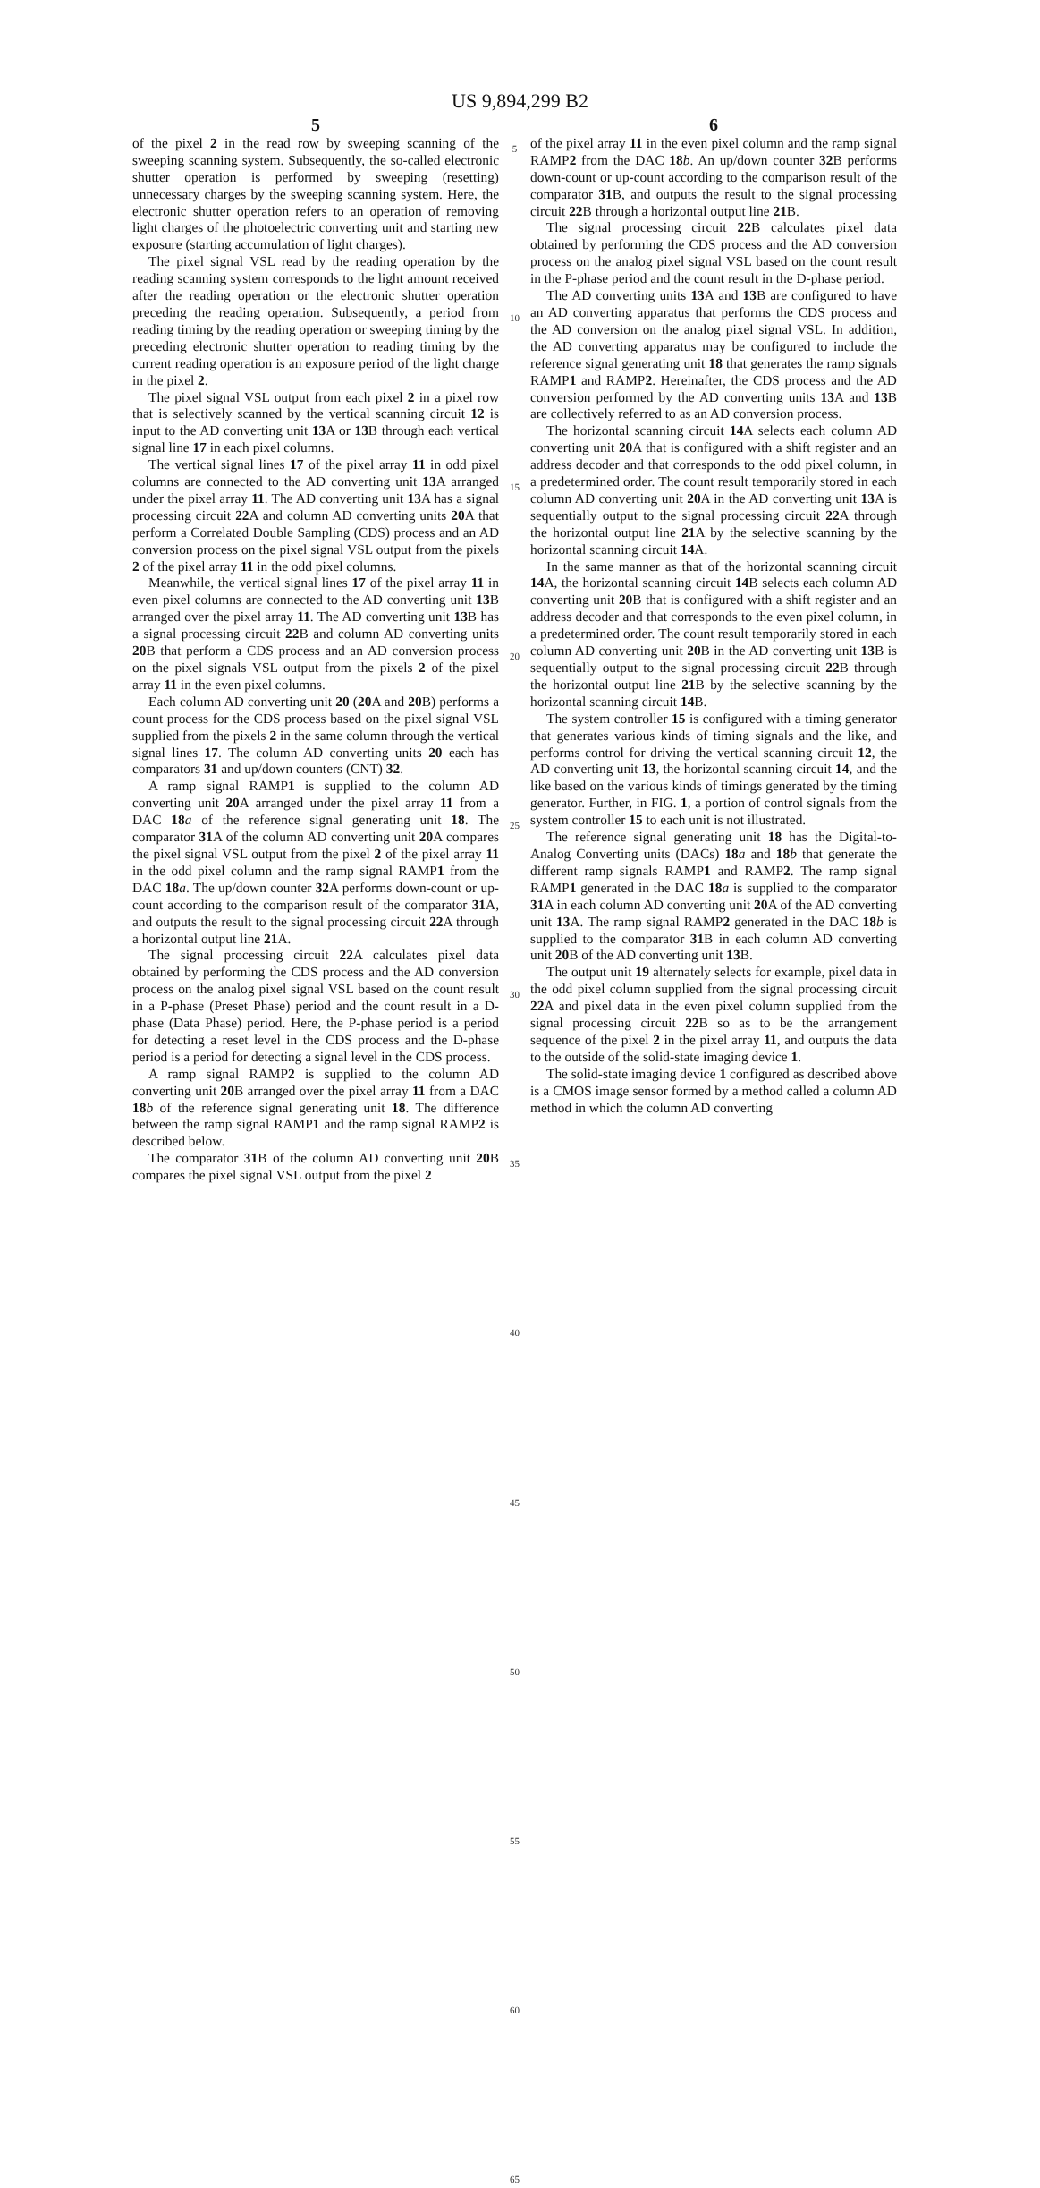US 9,894,299 B2
5
of the pixel 2 in the read row by sweeping scanning of the sweeping scanning system. Subsequently, the so-called electronic shutter operation is performed by sweeping (resetting) unnecessary charges by the sweeping scanning system. Here, the electronic shutter operation refers to an operation of removing light charges of the photoelectric converting unit and starting new exposure (starting accumulation of light charges).
The pixel signal VSL read by the reading operation by the reading scanning system corresponds to the light amount received after the reading operation or the electronic shutter operation preceding the reading operation. Subsequently, a period from reading timing by the reading operation or sweeping timing by the preceding electronic shutter operation to reading timing by the current reading operation is an exposure period of the light charge in the pixel 2.
The pixel signal VSL output from each pixel 2 in a pixel row that is selectively scanned by the vertical scanning circuit 12 is input to the AD converting unit 13 A or 13 B through each vertical signal line 17 in each pixel columns.
The vertical signal lines 17 of the pixel array 11 in odd pixel columns are connected to the AD converting unit 13 A arranged under the pixel array 11. The AD converting unit 13 A has a signal processing circuit 22 A and column AD converting units 20 A that perform a Correlated Double Sampling (CDS) process and an AD conversion process on the pixel signal VSL output from the pixels 2 of the pixel array 11 in the odd pixel columns.
Meanwhile, the vertical signal lines 17 of the pixel array 11 in even pixel columns are connected to the AD converting unit 13 B arranged over the pixel array 11. The AD converting unit 13 B has a signal processing circuit 22 B and column AD converting units 20 B that perform a CDS process and an AD conversion process on the pixel signals VSL output from the pixels 2 of the pixel array 11 in the even pixel columns.
Each column AD converting unit 20 (20 A and 20 B) performs a count process for the CDS process based on the pixel signal VSL supplied from the pixels 2 in the same column through the vertical signal lines 17. The column AD converting units 20 each has comparators 31 and up/down counters (CNT) 32.
A ramp signal RAMP1 is supplied to the column AD converting unit 20 A arranged under the pixel array 11 from a DAC 18 a of the reference signal generating unit 18. The comparator 31 A of the column AD converting unit 20 A compares the pixel signal VSL output from the pixel 2 of the pixel array 11 in the odd pixel column and the ramp signal RAMP1 from the DAC 18 a. The up/down counter 32 A performs down-count or up-count according to the comparison result of the comparator 31 A, and outputs the result to the signal processing circuit 22 A through a horizontal output line 21 A.
The signal processing circuit 22 A calculates pixel data obtained by performing the CDS process and the AD conversion process on the analog pixel signal VSL based on the count result in a P-phase (Preset Phase) period and the count result in a D-phase (Data Phase) period. Here, the P-phase period is a period for detecting a reset level in the CDS process and the D-phase period is a period for detecting a signal level in the CDS process.
A ramp signal RAMP2 is supplied to the column AD converting unit 20 B arranged over the pixel array 11 from a DAC 18 b of the reference signal generating unit 18. The difference between the ramp signal RAMP1 and the ramp signal RAMP2 is described below.
The comparator 31 B of the column AD converting unit 20 B compares the pixel signal VSL output from the pixel 2
5
10
15
20
25
30
35
40
45
50
55
60
65
6
of the pixel array 11 in the even pixel column and the ramp signal RAMP2 from the DAC 18 b. An up/down counter 32 B performs down-count or up-count according to the comparison result of the comparator 31 B, and outputs the result to the signal processing circuit 22 B through a horizontal output line 21 B.
The signal processing circuit 22 B calculates pixel data obtained by performing the CDS process and the AD conversion process on the analog pixel signal VSL based on the count result in the P-phase period and the count result in the D-phase period.
The AD converting units 13 A and 13 B are configured to have an AD converting apparatus that performs the CDS process and the AD conversion on the analog pixel signal VSL. In addition, the AD converting apparatus may be configured to include the reference signal generating unit 18 that generates the ramp signals RAMP1 and RAMP2. Hereinafter, the CDS process and the AD conversion performed by the AD converting units 13 A and 13 B are collectively referred to as an AD conversion process.
The horizontal scanning circuit 14 A selects each column AD converting unit 20 A that is configured with a shift register and an address decoder and that corresponds to the odd pixel column, in a predetermined order. The count result temporarily stored in each column AD converting unit 20 A in the AD converting unit 13 A is sequentially output to the signal processing circuit 22 A through the horizontal output line 21 A by the selective scanning by the horizontal scanning circuit 14 A.
In the same manner as that of the horizontal scanning circuit 14 A, the horizontal scanning circuit 14 B selects each column AD converting unit 20 B that is configured with a shift register and an address decoder and that corresponds to the even pixel column, in a predetermined order. The count result temporarily stored in each column AD converting unit 20 B in the AD converting unit 13 B is sequentially output to the signal processing circuit 22 B through the horizontal output line 21 B by the selective scanning by the horizontal scanning circuit 14 B.
The system controller 15 is configured with a timing generator that generates various kinds of timing signals and the like, and performs control for driving the vertical scanning circuit 12, the AD converting unit 13, the horizontal scanning circuit 14, and the like based on the various kinds of timings generated by the timing generator. Further, in FIG. 1, a portion of control signals from the system controller 15 to each unit is not illustrated.
The reference signal generating unit 18 has the Digital-to-Analog Converting units (DACs) 18 a and 18 b that generate the different ramp signals RAMP1 and RAMP2. The ramp signal RAMP1 generated in the DAC 18 a is supplied to the comparator 31 A in each column AD converting unit 20 A of the AD converting unit 13 A. The ramp signal RAMP2 generated in the DAC 18 b is supplied to the comparator 31 B in each column AD converting unit 20 B of the AD converting unit 13 B.
The output unit 19 alternately selects for example, pixel data in the odd pixel column supplied from the signal processing circuit 22 A and pixel data in the even pixel column supplied from the signal processing circuit 22 B so as to be the arrangement sequence of the pixel 2 in the pixel array 11, and outputs the data to the outside of the solid-state imaging device 1.
The solid-state imaging device 1 configured as described above is a CMOS image sensor formed by a method called a column AD method in which the column AD converting